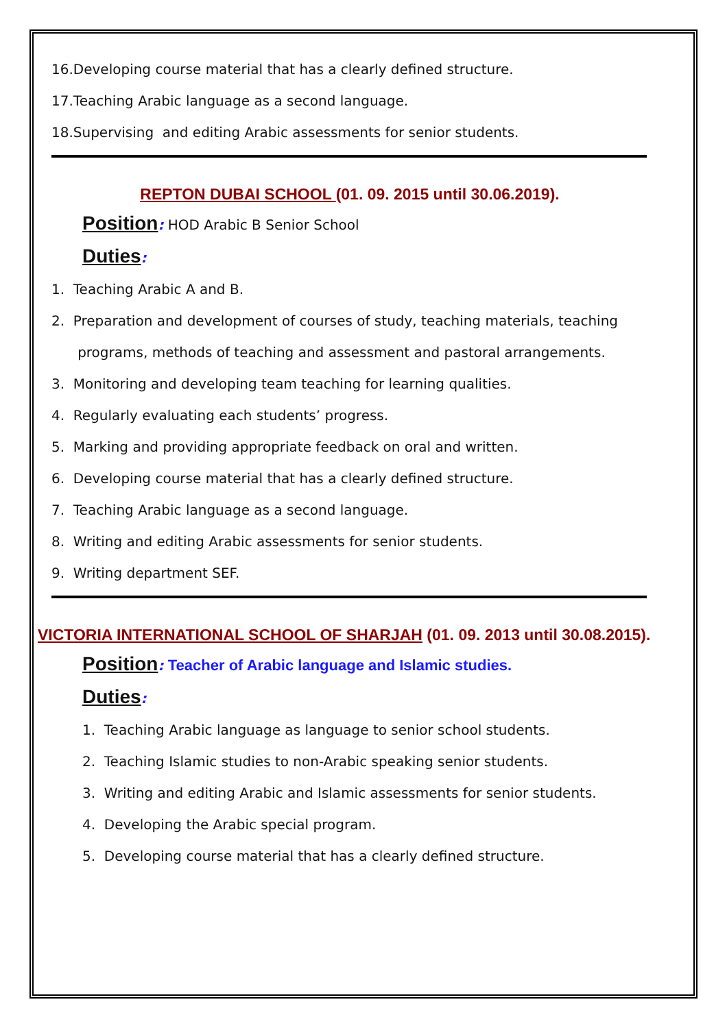16.Developing course material that has a clearly defined structure.
17.Teaching Arabic language as a second language.
18.Supervising and editing Arabic assessments for senior students.
REPTON DUBAI SCHOOL (01. 09. 2015 until 30.06.2019).
Position: HOD Arabic B Senior School
Duties:
1. Teaching Arabic A and B.
2. Preparation and development of courses of study, teaching materials, teaching
programs, methods of teaching and assessment and pastoral arrangements.
3. Monitoring and developing team teaching for learning qualities.
4. Regularly evaluating each students’ progress.
5. Marking and providing appropriate feedback on oral and written.
6. Developing course material that has a clearly defined structure.
7. Teaching Arabic language as a second language.
8. Writing and editing Arabic assessments for senior students.
9. Writing department SEF.
VICTORIA INTERNATIONAL SCHOOL OF SHARJAH (01. 09. 2013 until 30.08.2015).
Position: Teacher of Arabic language and Islamic studies.
Duties:
1. Teaching Arabic language as language to senior school students.
2. Teaching Islamic studies to non-Arabic speaking senior students.
3. Writing and editing Arabic and Islamic assessments for senior students.
4. Developing the Arabic special program.
5. Developing course material that has a clearly defined structure.